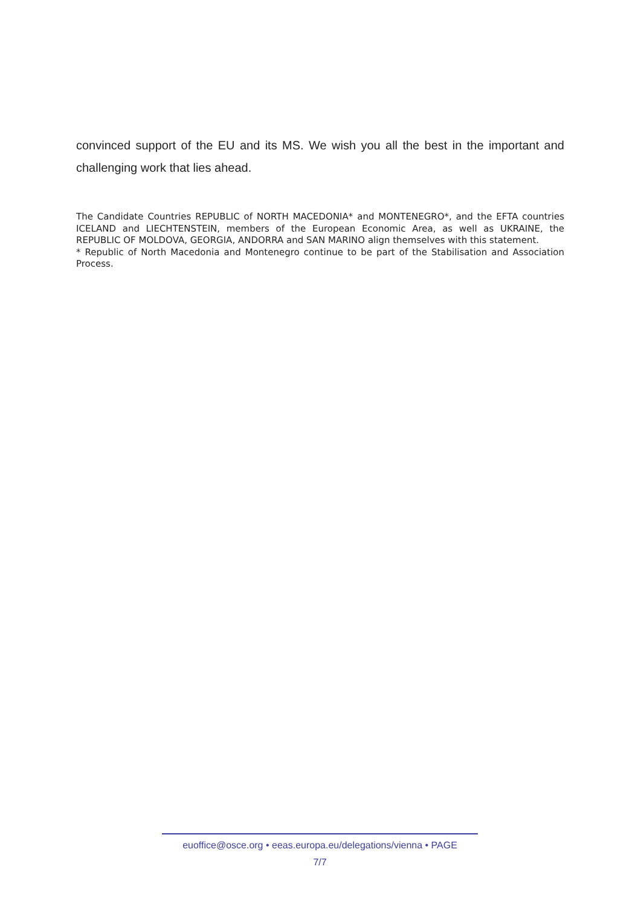convinced support of the EU and its MS. We wish you all the best in the important and challenging work that lies ahead.
The Candidate Countries REPUBLIC of NORTH MACEDONIA* and MONTENEGRO*, and the EFTA countries ICELAND and LIECHTENSTEIN, members of the European Economic Area, as well as UKRAINE, the REPUBLIC OF MOLDOVA, GEORGIA, ANDORRA and SAN MARINO align themselves with this statement.
* Republic of North Macedonia and Montenegro continue to be part of the Stabilisation and Association Process.
euoffice@osce.org • eeas.europa.eu/delegations/vienna • PAGE
7/7